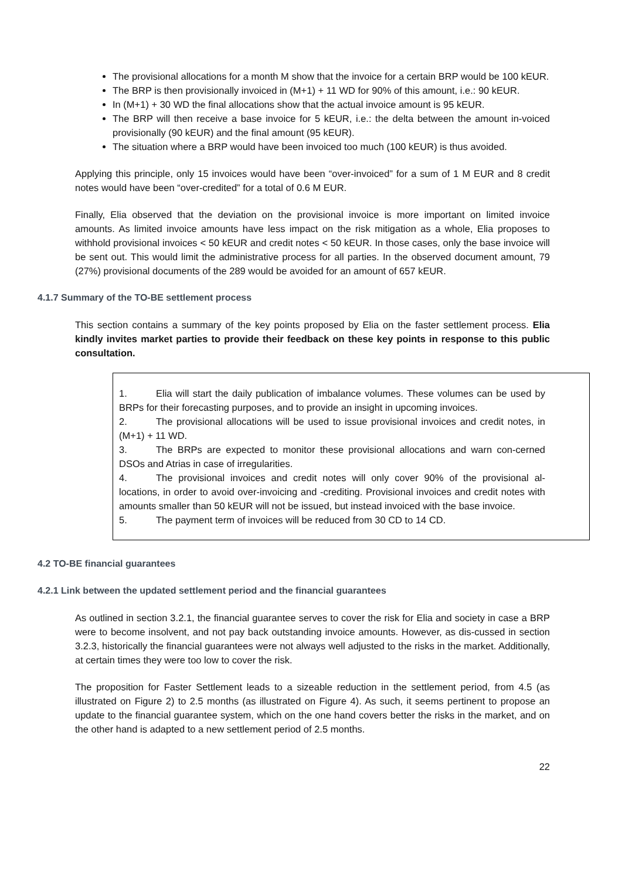The provisional allocations for a month M show that the invoice for a certain BRP would be 100 kEUR.
The BRP is then provisionally invoiced in (M+1) + 11 WD for 90% of this amount, i.e.: 90 kEUR.
In (M+1) + 30 WD the final allocations show that the actual invoice amount is 95 kEUR.
The BRP will then receive a base invoice for 5 kEUR, i.e.: the delta between the amount in-voiced provisionally (90 kEUR) and the final amount (95 kEUR).
The situation where a BRP would have been invoiced too much (100 kEUR) is thus avoided.
Applying this principle, only 15 invoices would have been “over-invoiced” for a sum of 1 M EUR and 8 credit notes would have been “over-credited” for a total of 0.6 M EUR.
Finally, Elia observed that the deviation on the provisional invoice is more important on limited invoice amounts. As limited invoice amounts have less impact on the risk mitigation as a whole, Elia proposes to withhold provisional invoices < 50 kEUR and credit notes < 50 kEUR. In those cases, only the base invoice will be sent out. This would limit the administrative process for all parties. In the observed document amount, 79 (27%) provisional documents of the 289 would be avoided for an amount of 657 kEUR.
4.1.7 Summary of the TO-BE settlement process
This section contains a summary of the key points proposed by Elia on the faster settlement process. Elia kindly invites market parties to provide their feedback on these key points in response to this public consultation.
1. Elia will start the daily publication of imbalance volumes. These volumes can be used by BRPs for their forecasting purposes, and to provide an insight in upcoming invoices.
2. The provisional allocations will be used to issue provisional invoices and credit notes, in (M+1) + 11 WD.
3. The BRPs are expected to monitor these provisional allocations and warn con-cerned DSOs and Atrias in case of irregularities.
4. The provisional invoices and credit notes will only cover 90% of the provisional al-locations, in order to avoid over-invoicing and -crediting. Provisional invoices and credit notes with amounts smaller than 50 kEUR will not be issued, but instead invoiced with the base invoice.
5. The payment term of invoices will be reduced from 30 CD to 14 CD.
4.2 TO-BE financial guarantees
4.2.1 Link between the updated settlement period and the financial guarantees
As outlined in section 3.2.1, the financial guarantee serves to cover the risk for Elia and society in case a BRP were to become insolvent, and not pay back outstanding invoice amounts. However, as dis-cussed in section 3.2.3, historically the financial guarantees were not always well adjusted to the risks in the market. Additionally, at certain times they were too low to cover the risk.
The proposition for Faster Settlement leads to a sizeable reduction in the settlement period, from 4.5 (as illustrated on Figure 2) to 2.5 months (as illustrated on Figure 4). As such, it seems pertinent to propose an update to the financial guarantee system, which on the one hand covers better the risks in the market, and on the other hand is adapted to a new settlement period of 2.5 months.
22